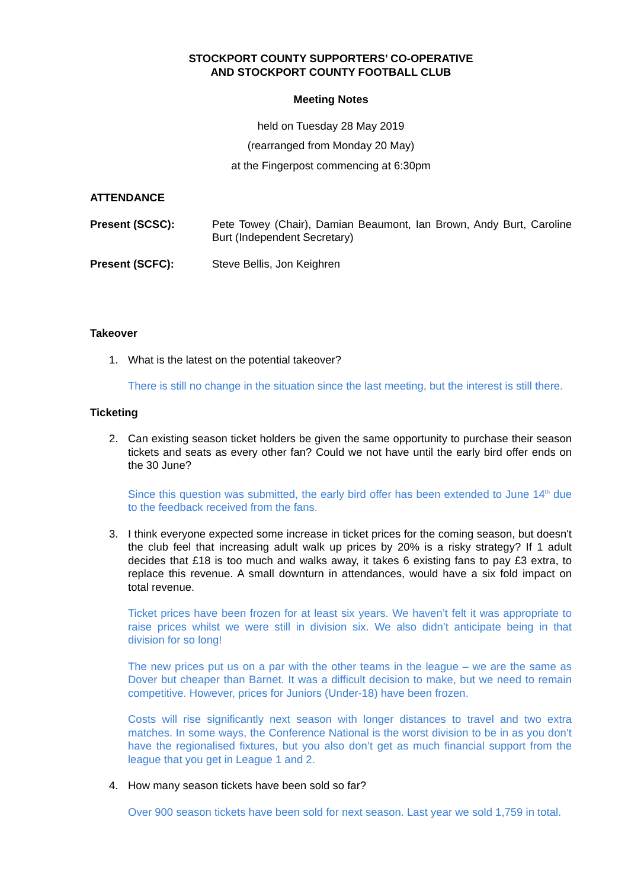STOCKPORT COUNTY SUPPORTERS’ CO-OPERATIVE
AND STOCKPORT COUNTY FOOTBALL CLUB
Meeting Notes
held on Tuesday 28 May 2019
(rearranged from Monday 20 May)
at the Fingerpost commencing at 6:30pm
ATTENDANCE
Present (SCSC): Pete Towey (Chair), Damian Beaumont, Ian Brown, Andy Burt, Caroline Burt (Independent Secretary)
Present (SCFC): Steve Bellis, Jon Keighren
Takeover
1. What is the latest on the potential takeover?
There is still no change in the situation since the last meeting, but the interest is still there.
Ticketing
2. Can existing season ticket holders be given the same opportunity to purchase their season tickets and seats as every other fan? Could we not have until the early bird offer ends on the 30 June?
Since this question was submitted, the early bird offer has been extended to June 14<sup>th</sup> due to the feedback received from the fans.
3. I think everyone expected some increase in ticket prices for the coming season, but doesn't the club feel that increasing adult walk up prices by 20% is a risky strategy? If 1 adult decides that £18 is too much and walks away, it takes 6 existing fans to pay £3 extra, to replace this revenue. A small downturn in attendances, would have a six fold impact on total revenue.
Ticket prices have been frozen for at least six years. We haven’t felt it was appropriate to raise prices whilst we were still in division six. We also didn’t anticipate being in that division for so long!
The new prices put us on a par with the other teams in the league – we are the same as Dover but cheaper than Barnet. It was a difficult decision to make, but we need to remain competitive. However, prices for Juniors (Under-18) have been frozen.
Costs will rise significantly next season with longer distances to travel and two extra matches. In some ways, the Conference National is the worst division to be in as you don’t have the regionalised fixtures, but you also don’t get as much financial support from the league that you get in League 1 and 2.
4. How many season tickets have been sold so far?
Over 900 season tickets have been sold for next season. Last year we sold 1,759 in total.